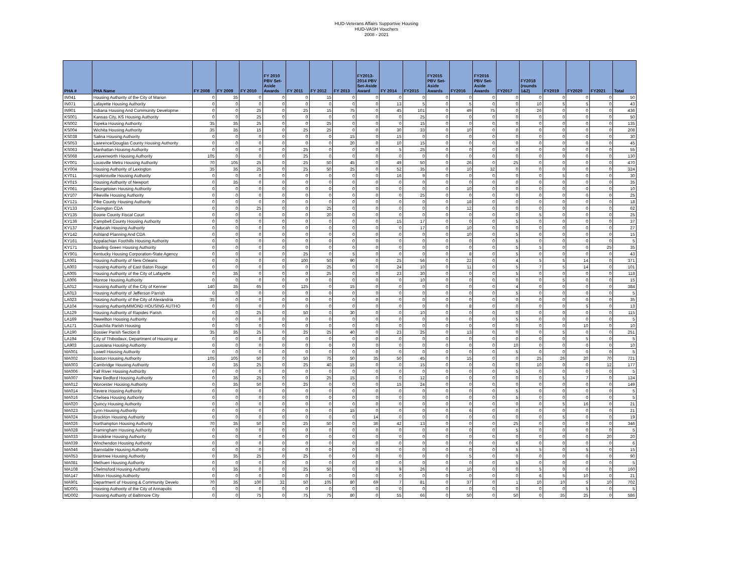HUD-Veterans Affairs Supportive Housing
HUD-VASH Vouchers
2008 - 2021
| PHA # | PHA Name | FY 2008 | FY 2009 | FY 2010 | FY 2010 PBV Set-Aside Awards | FY 2011 | FY 2012 | FY 2013 | FY2013-2014 PBV Set-Aside Award | FY 2014 | FY2015 | FY2015 PBV Set-Aside Awards | FY2016 | FY2016 PBV Set-Aside Awards | FY2017 | FY2018 (rounds 1&2) | FY2019 | FY2020 | FY2021 | Total |
| --- | --- | --- | --- | --- | --- | --- | --- | --- | --- | --- | --- | --- | --- | --- | --- | --- | --- | --- | --- | --- |
| IN041 | Housing Authority of the City of Marion | 0 | 35 | 0 | 0 | 0 | 15 | 0 | 0 | 0 | 0 | 0 | 0 | 0 | 0 | 0 | 0 | 0 | 0 | 50 |
| IN071 | Lafayette Housing Authority | 0 | 0 | 0 | 0 | 0 | 0 | 0 | 0 | 13 | 5 | 0 | 5 | 0 | 0 | 10 | 5 | 5 | 0 | 43 |
| IN901 | Indiana Housing And Community Developme | 0 | 0 | 25 | 0 | 25 | 15 | 75 | 0 | 45 | 101 | 0 | 49 | 75 | 0 | 26 | 0 | 0 | 0 | 436 |
| KS001 | Kansas City, KS Housing Authority | 0 | 0 | 25 | 0 | 0 | 0 | 0 | 0 | 0 | 25 | 0 | 0 | 0 | 0 | 0 | 0 | 0 | 0 | 50 |
| KS002 | Topeka Housing Authority | 35 | 35 | 25 | 0 | 0 | 25 | 0 | 0 | 0 | 15 | 0 | 0 | 0 | 0 | 0 | 0 | 0 | 0 | 135 |
| KS004 | Wichita Housing Authority | 35 | 35 | 15 | 0 | 25 | 25 | 0 | 0 | 30 | 33 | 0 | 10 | 0 | 0 | 0 | 0 | 0 | 0 | 208 |
| KS038 | Salina Housing Authority | 0 | 0 | 0 | 0 | 0 | 0 | 15 | 0 | 15 | 0 | 0 | 0 | 0 | 0 | 0 | 0 | 0 | 0 | 30 |
| KS053 | Lawrence/Douglas County Housing Authority | 0 | 0 | 0 | 0 | 0 | 0 | 20 | 0 | 10 | 15 | 0 | 0 | 0 | 0 | 0 | 0 | 0 | 0 | 45 |
| KS063 | Manhattan Housing Authority | 0 | 0 | 0 | 0 | 25 | 0 | 0 | 0 | 5 | 25 | 0 | 0 | 0 | 0 | 0 | 0 | 0 | 0 | 55 |
| KS068 | Leavenworth Housing Authority | 105 | 0 | 0 | 0 | 25 | 0 | 0 | 0 | 0 | 0 | 0 | 0 | 0 | 0 | 0 | 0 | 0 | 0 | 130 |
| KY001 | Louisville Metro Housing Authority | 70 | 105 | 25 | 0 | 25 | 50 | 45 | 0 | 49 | 50 | 0 | 26 | 0 | 25 | 0 | 0 | 0 | 0 | 470 |
| KY004 | Housing Authority of Lexington | 35 | 35 | 25 | 0 | 25 | 50 | 25 | 0 | 52 | 35 | 0 | 10 | 32 | 0 | 0 | 0 | 0 | 0 | 324 |
| KY011 | Hopkinsville Housing Authority | 0 | 0 | 0 | 0 | 0 | 0 | 0 | 0 | 16 | 9 | 0 | 0 | 0 | 0 | 0 | 5 | 0 | 0 | 30 |
| KY015 | Housing Authority of Newport | 0 | 35 | 0 | 0 | 0 | 0 | 0 | 0 | 0 | 0 | 0 | 0 | 0 | 0 | 0 | 0 | 0 | 0 | 35 |
| KY061 | Georgetown Housing Authority | 0 | 0 | 0 | 0 | 0 | 0 | 0 | 0 | 0 | 0 | 0 | 10 | 0 | 0 | 0 | 0 | 0 | 0 | 10 |
| KY107 | Pikeville Housing Authority | 0 | 0 | 0 | 0 | 0 | 0 | 0 | 0 | 0 | 25 | 0 | 0 | 0 | 0 | 0 | 0 | 0 | 0 | 25 |
| KY121 | Pike County Housing Authority | 0 | 0 | 0 | 0 | 0 | 0 | 0 | 0 | 0 | 0 | 0 | 18 | 0 | 0 | 0 | 0 | 0 | 0 | 18 |
| KY133 | Covington CDA | 0 | 0 | 25 | 0 | 0 | 25 | 0 | 0 | 0 | 0 | 0 | 12 | 0 | 0 | 0 | 0 | 0 | 0 | 62 |
| KY135 | Boone County Fiscal Court | 0 | 0 | 0 | 0 | 0 | 20 | 0 | 0 | 0 | 0 | 0 | 0 | 0 | 0 | 5 | 0 | 0 | 0 | 25 |
| KY136 | Campbell County Housing Authority | 0 | 0 | 0 | 0 | 0 | 0 | 0 | 0 | 15 | 17 | 0 | 0 | 0 | 5 | 0 | 0 | 0 | 0 | 37 |
| KY137 | Paducah Housing Authority | 0 | 0 | 0 | 0 | 0 | 0 | 0 | 0 | 0 | 17 | 0 | 10 | 0 | 0 | 0 | 0 | 0 | 0 | 27 |
| KY142 | Ashland Planning And CDA | 0 | 0 | 0 | 0 | 0 | 0 | 0 | 0 | 0 | 0 | 0 | 10 | 0 | 5 | 0 | 0 | 0 | 0 | 15 |
| KY161 | Appalachian Foothills Housing Authority | 0 | 0 | 0 | 0 | 0 | 0 | 0 | 0 | 0 | 0 | 0 | 0 | 0 | 5 | 0 | 0 | 0 | 0 | 5 |
| KY171 | Bowling Green Housing Authority | 0 | 0 | 0 | 0 | 0 | 0 | 0 | 0 | 0 | 0 | 0 | 0 | 0 | 5 | 5 | 0 | 0 | 25 | 35 |
| KY901 | Kentucky Housing Corporation-State Agency | 0 | 0 | 0 | 0 | 25 | 0 | 5 | 0 | 0 | 0 | 0 | 8 | 0 | 5 | 0 | 0 | 0 | 0 | 43 |
| LA001 | Housing Authority of New Orleans | 0 | 0 | 0 | 0 | 100 | 50 | 90 | 0 | 25 | 56 | 0 | 22 | 0 | 4 | 5 | 5 | 14 | 0 | 371 |
| LA003 | Housing Authority of East Baton Rouge | 0 | 0 | 0 | 0 | 0 | 25 | 0 | 0 | 24 | 10 | 0 | 11 | 0 | 5 | 7 | 5 | 14 | 0 | 101 |
| LA005 | Housing Authority of the City of Lafayette | 0 | 35 | 0 | 0 | 0 | 25 | 0 | 0 | 23 | 30 | 0 | 0 | 0 | 5 | 0 | 0 | 0 | 0 | 118 |
| LA006 | Monroe Housing Authority | 0 | 0 | 0 | 0 | 0 | 0 | 0 | 0 | 0 | 10 | 0 | 0 | 0 | 0 | 0 | 5 | 0 | 0 | 15 |
| LA012 | Housing Authority of the City of Kenner | 140 | 35 | 65 | 0 | 125 | 0 | 15 | 0 | 0 | 0 | 0 | 0 | 0 | 4 | 0 | 0 | 0 | 0 | 384 |
| LA013 | Housing Authority of Jefferson Parrish | 0 | 0 | 0 | 0 | 0 | 0 | 0 | 0 | 0 | 0 | 0 | 0 | 0 | 5 | 0 | 0 | 0 | 0 | 5 |
| LA023 | Housing Authority of the City of Alexandria | 35 | 0 | 0 | 0 | 0 | 0 | 0 | 0 | 0 | 0 | 0 | 0 | 0 | 0 | 0 | 0 | 0 | 0 | 35 |
| LA104 | Housing AuthorityMMOND HOUSING AUTHO | 0 | 0 | 0 | 0 | 0 | 0 | 0 | 0 | 0 | 0 | 0 | 8 | 0 | 0 | 0 | 0 | 5 | 0 | 13 |
| LA129 | Housing Authority of Rapides Parish | 0 | 0 | 25 | 0 | 50 | 0 | 30 | 0 | 0 | 10 | 0 | 0 | 0 | 0 | 0 | 0 | 0 | 0 | 115 |
| LA169 | Newellton Housing Authority | 0 | 0 | 0 | 0 | 0 | 0 | 0 | 0 | 0 | 0 | 0 | 0 | 0 | 5 | 0 | 0 | 0 | 0 | 5 |
| LA171 | Ouachita Parish Housing | 0 | 0 | 0 | 0 | 0 | 0 | 0 | 0 | 0 | 0 | 0 | 0 | 0 | 0 | 0 | 0 | 10 | 0 | 10 |
| LA190 | Bossier Parish Section 8 | 35 | 35 | 25 | 0 | 25 | 25 | 40 | 0 | 23 | 25 | 0 | 13 | 0 | 0 | 0 | 5 | 0 | 0 | 251 |
| LA194 | City of Thibodaux, Department of Housing ar | 0 | 0 | 0 | 0 | 0 | 0 | 0 | 0 | 0 | 0 | 0 | 0 | 0 | 0 | 0 | 0 | 5 | 0 | 5 |
| LA903 | Louisiana Housing Authority | 0 | 0 | 0 | 0 | 0 | 0 | 0 | 0 | 0 | 0 | 0 | 0 | 0 | 10 | 0 | 0 | 0 | 0 | 10 |
| MA001 | Lowell Housing Authority | 0 | 0 | 0 | 0 | 0 | 0 | 0 | 0 | 0 | 0 | 0 | 0 | 0 | 5 | 0 | 0 | 0 | 0 | 5 |
| MA002 | Boston Housing Authority | 105 | 105 | 50 | 0 | 50 | 75 | 50 | 35 | 50 | 45 | 0 | 15 | 0 | 0 | 25 | 26 | 20 | 70 | 721 |
| MA003 | Cambridge Housing Authority | 0 | 35 | 25 | 0 | 25 | 40 | 15 | 0 | 0 | 15 | 0 | 0 | 0 | 0 | 10 | 0 | 0 | 12 | 177 |
| MA006 | Fall River Housing Authority | 0 | 0 | 0 | 0 | 0 | 0 | 0 | 0 | 0 | 0 | 0 | 0 | 0 | 5 | 0 | 0 | 0 | 0 | 5 |
| MA007 | New Bedford Housing Authority | 0 | 35 | 25 | 0 | 0 | 25 | 15 | 0 | 0 | 12 | 0 | 0 | 0 | 0 | 0 | 5 | 7 | 0 | 124 |
| MA012 | Worcester Housing Authority | 0 | 35 | 50 | 0 | 25 | 0 | 0 | 0 | 15 | 24 | 0 | 0 | 0 | 0 | 0 | 0 | 0 | 0 | 149 |
| MA014 | Revere Housing Authority | 0 | 0 | 0 | 0 | 0 | 0 | 0 | 0 | 0 | 0 | 0 | 0 | 0 | 5 | 0 | 0 | 0 | 0 | 5 |
| MA016 | Chelsea Housing Authority | 0 | 0 | 0 | 0 | 0 | 0 | 0 | 0 | 0 | 0 | 0 | 0 | 0 | 5 | 0 | 0 | 0 | 0 | 5 |
| MA020 | Quincy Housing Authority | 0 | 0 | 0 | 0 | 0 | 0 | 0 | 0 | 0 | 0 | 0 | 0 | 0 | 0 | 0 | 5 | 16 | 0 | 21 |
| MA023 | Lynn Housing Authority | 0 | 0 | 0 | 0 | 0 | 0 | 15 | 0 | 0 | 0 | 0 | 6 | 0 | 0 | 0 | 0 | 0 | 0 | 21 |
| MA024 | Brockton Housing Authority | 0 | 0 | 0 | 0 | 0 | 0 | 0 | 14 | 0 | 0 | 0 | 0 | 0 | 0 | 0 | 5 | 0 | 0 | 19 |
| MA026 | Northampton Housing Authority | 70 | 35 | 50 | 0 | 25 | 50 | 0 | 36 | 42 | 13 | 0 | 0 | 0 | 25 | 0 | 0 | 0 | 0 | 346 |
| MA028 | Framingham Housing Authority | 0 | 0 | 0 | 0 | 0 | 0 | 0 | 0 | 0 | 0 | 0 | 0 | 0 | 5 | 0 | 0 | 0 | 0 | 5 |
| MA033 | Brookline Housing Authority | 0 | 0 | 0 | 0 | 0 | 0 | 0 | 0 | 0 | 0 | 0 | 0 | 0 | 0 | 0 | 0 | 0 | 20 | 20 |
| MA039 | Winchendon Housing Authority | 0 | 0 | 0 | 0 | 0 | 0 | 0 | 0 | 0 | 0 | 0 | 0 | 0 | 6 | 0 | 0 | 0 | 0 | 6 |
| MA046 | Barnstable Housing Authority | 0 | 0 | 0 | 0 | 0 | 0 | 0 | 0 | 0 | 0 | 0 | 0 | 0 | 5 | 5 | 0 | 5 | 0 | 15 |
| MA053 | Braintree Housing Authority | 0 | 35 | 25 | 0 | 25 | 0 | 0 | 0 | 0 | 0 | 0 | 5 | 0 | 0 | 0 | 0 | 0 | 0 | 90 |
| MA081 | Methuen Housing Authority | 0 | 0 | 0 | 0 | 0 | 0 | 0 | 0 | 0 | 0 | 0 | 0 | 0 | 5 | 0 | 0 | 0 | 0 | 5 |
| MA108 | Chelmsford Housing Authority | 0 | 35 | 0 | 0 | 25 | 50 | 0 | 0 | 9 | 26 | 0 | 10 | 0 | 0 | 5 | 0 | 0 | 0 | 160 |
| MA147 | Milton Housing Authority | 0 | 0 | 0 | 0 | 0 | 0 | 0 | 0 | 0 | 0 | 0 | 0 | 0 | 0 | 6 | 5 | 10 | 0 | 21 |
| MA901 | Department of Housing & Community Develo | 70 | 35 | 100 | 32 | 50 | 105 | 80 | 69 | 7 | 81 | 0 | 37 | 0 | 1 | 10 | 10 | 5 | 10 | 702 |
| MD001 | Housing Authority of the City of Annapolis | 0 | 0 | 0 | 0 | 0 | 0 | 0 | 0 | 0 | 0 | 0 | 0 | 0 | 0 | 0 | 0 | 5 | 0 | 5 |
| MD002 | Housing Authority of Baltimore City | 0 | 0 | 75 | 0 | 75 | 75 | 80 | 0 | 55 | 66 | 0 | 50 | 0 | 50 | 0 | 35 | 25 | 0 | 586 |